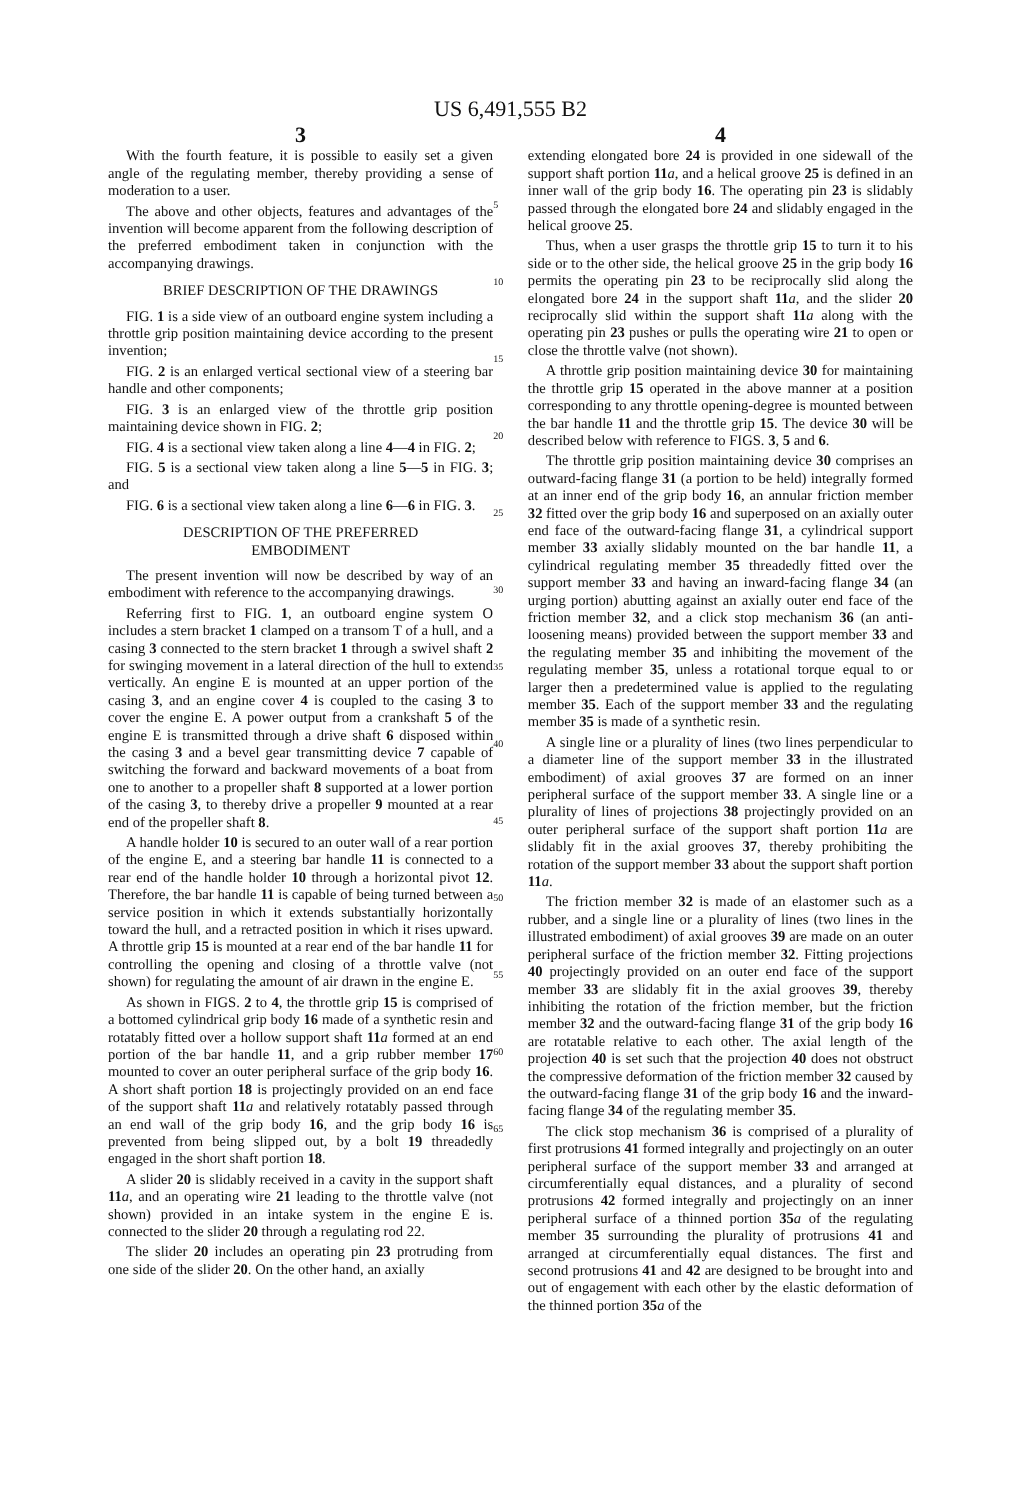US 6,491,555 B2
3
With the fourth feature, it is possible to easily set a given angle of the regulating member, thereby providing a sense of moderation to a user.
The above and other objects, features and advantages of the invention will become apparent from the following description of the preferred embodiment taken in conjunction with the accompanying drawings.
BRIEF DESCRIPTION OF THE DRAWINGS
FIG. 1 is a side view of an outboard engine system including a throttle grip position maintaining device according to the present invention;
FIG. 2 is an enlarged vertical sectional view of a steering bar handle and other components;
FIG. 3 is an enlarged view of the throttle grip position maintaining device shown in FIG. 2;
FIG. 4 is a sectional view taken along a line 4—4 in FIG. 2;
FIG. 5 is a sectional view taken along a line 5—5 in FIG. 3; and
FIG. 6 is a sectional view taken along a line 6—6 in FIG. 3.
DESCRIPTION OF THE PREFERRED
EMBODIMENT
The present invention will now be described by way of an embodiment with reference to the accompanying drawings.
Referring first to FIG. 1, an outboard engine system O includes a stern bracket 1 clamped on a transom T of a hull, and a casing 3 connected to the stern bracket 1 through a swivel shaft 2 for swinging movement in a lateral direction of the hull to extend vertically. An engine E is mounted at an upper portion of the casing 3, and an engine cover 4 is coupled to the casing 3 to cover the engine E. A power output from a crankshaft 5 of the engine E is transmitted through a drive shaft 6 disposed within the casing 3 and a bevel gear transmitting device 7 capable of switching the forward and backward movements of a boat from one to another to a propeller shaft 8 supported at a lower portion of the casing 3, to thereby drive a propeller 9 mounted at a rear end of the propeller shaft 8.
A handle holder 10 is secured to an outer wall of a rear portion of the engine E, and a steering bar handle 11 is connected to a rear end of the handle holder 10 through a horizontal pivot 12. Therefore, the bar handle 11 is capable of being turned between a service position in which it extends substantially horizontally toward the hull, and a retracted position in which it rises upward. A throttle grip 15 is mounted at a rear end of the bar handle 11 for controlling the opening and closing of a throttle valve (not shown) for regulating the amount of air drawn in the engine E.
As shown in FIGS. 2 to 4, the throttle grip 15 is comprised of a bottomed cylindrical grip body 16 made of a synthetic resin and rotatably fitted over a hollow support shaft 11 a formed at an end portion of the bar handle 11, and a grip rubber member 17 mounted to cover an outer peripheral surface of the grip body 16. A short shaft portion 18 is projectingly provided on an end face of the support shaft 11 a and relatively rotatably passed through an end wall of the grip body 16, and the grip body 16 is prevented from being slipped out, by a bolt 19 threadedly engaged in the short shaft portion 18.
A slider 20 is slidably received in a cavity in the support shaft 11 a, and an operating wire 21 leading to the throttle valve (not shown) provided in an intake system in the engine E is. connected to the slider 20 through a regulating rod 22.
The slider 20 includes an operating pin 23 protruding from one side of the slider 20. On the other hand, an axially
5
10
15
20
25
30
35
40
45
50
55
60
65
4
extending elongated bore 24 is provided in one sidewall of the support shaft portion 11 a, and a helical groove 25 is defined in an inner wall of the grip body 16. The operating pin 23 is slidably passed through the elongated bore 24 and slidably engaged in the helical groove 25.
Thus, when a user grasps the throttle grip 15 to turn it to his side or to the other side, the helical groove 25 in the grip body 16 permits the operating pin 23 to be reciprocally slid along the elongated bore 24 in the support shaft 11 a, and the slider 20 reciprocally slid within the support shaft 11 a along with the operating pin 23 pushes or pulls the operating wire 21 to open or close the throttle valve (not shown).
A throttle grip position maintaining device 30 for maintaining the throttle grip 15 operated in the above manner at a position corresponding to any throttle opening-degree is mounted between the bar handle 11 and the throttle grip 15. The device 30 will be described below with reference to FIGS. 3, 5 and 6.
The throttle grip position maintaining device 30 comprises an outward-facing flange 31 (a portion to be held) integrally formed at an inner end of the grip body 16, an annular friction member 32 fitted over the grip body 16 and superposed on an axially outer end face of the outward-facing flange 31, a cylindrical support member 33 axially slidably mounted on the bar handle 11, a cylindrical regulating member 35 threadedly fitted over the support member 33 and having an inward-facing flange 34 (an urging portion) abutting against an axially outer end face of the friction member 32, and a click stop mechanism 36 (an anti-loosening means) provided between the support member 33 and the regulating member 35 and inhibiting the movement of the regulating member 35, unless a rotational torque equal to or larger then a predetermined value is applied to the regulating member 35. Each of the support member 33 and the regulating member 35 is made of a synthetic resin.
A single line or a plurality of lines (two lines perpendicular to a diameter line of the support member 33 in the illustrated embodiment) of axial grooves 37 are formed on an inner peripheral surface of the support member 33. A single line or a plurality of lines of projections 38 projectingly provided on an outer peripheral surface of the support shaft portion 11 a are slidably fit in the axial grooves 37, thereby prohibiting the rotation of the support member 33 about the support shaft portion 11 a.
The friction member 32 is made of an elastomer such as a rubber, and a single line or a plurality of lines (two lines in the illustrated embodiment) of axial grooves 39 are made on an outer peripheral surface of the friction member 32. Fitting projections 40 projectingly provided on an outer end face of the support member 33 are slidably fit in the axial grooves 39, thereby inhibiting the rotation of the friction member, but the friction member 32 and the outward-facing flange 31 of the grip body 16 are rotatable relative to each other. The axial length of the projection 40 is set such that the projection 40 does not obstruct the compressive deformation of the friction member 32 caused by the outward-facing flange 31 of the grip body 16 and the inward-facing flange 34 of the regulating member 35.
The click stop mechanism 36 is comprised of a plurality of first protrusions 41 formed integrally and projectingly on an outer peripheral surface of the support member 33 and arranged at circumferentially equal distances, and a plurality of second protrusions 42 formed integrally and projectingly on an inner peripheral surface of a thinned portion 35 a of the regulating member 35 surrounding the plurality of protrusions 41 and arranged at circumferentially equal distances. The first and second protrusions 41 and 42 are designed to be brought into and out of engagement with each other by the elastic deformation of the thinned portion 35 a of the